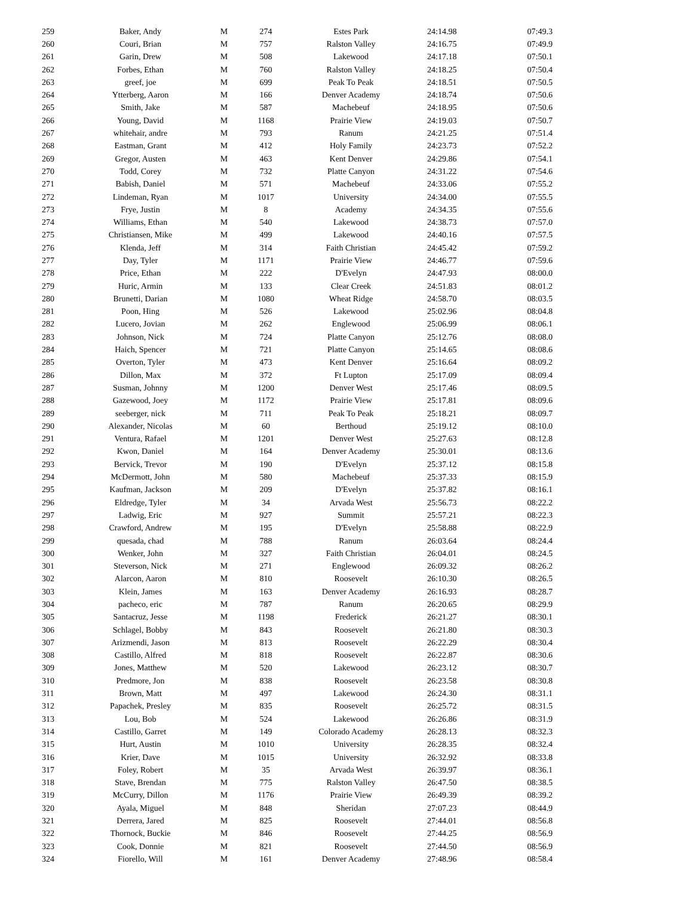| 259 | Baker, Andy | M | 274 | Estes Park | 24:14.98 | 07:49.3 |
| 260 | Couri, Brian | M | 757 | Ralston Valley | 24:16.75 | 07:49.9 |
| 261 | Garin, Drew | M | 508 | Lakewood | 24:17.18 | 07:50.1 |
| 262 | Forbes, Ethan | M | 760 | Ralston Valley | 24:18.25 | 07:50.4 |
| 263 | greef, joe | M | 699 | Peak To Peak | 24:18.51 | 07:50.5 |
| 264 | Ytterberg, Aaron | M | 166 | Denver Academy | 24:18.74 | 07:50.6 |
| 265 | Smith, Jake | M | 587 | Machebeuf | 24:18.95 | 07:50.6 |
| 266 | Young, David | M | 1168 | Prairie View | 24:19.03 | 07:50.7 |
| 267 | whitehair, andre | M | 793 | Ranum | 24:21.25 | 07:51.4 |
| 268 | Eastman, Grant | M | 412 | Holy Family | 24:23.73 | 07:52.2 |
| 269 | Gregor, Austen | M | 463 | Kent Denver | 24:29.86 | 07:54.1 |
| 270 | Todd, Corey | M | 732 | Platte Canyon | 24:31.22 | 07:54.6 |
| 271 | Babish, Daniel | M | 571 | Machebeuf | 24:33.06 | 07:55.2 |
| 272 | Lindeman, Ryan | M | 1017 | University | 24:34.00 | 07:55.5 |
| 273 | Frye, Justin | M | 8 | Academy | 24:34.35 | 07:55.6 |
| 274 | Williams, Ethan | M | 540 | Lakewood | 24:38.73 | 07:57.0 |
| 275 | Christiansen, Mike | M | 499 | Lakewood | 24:40.16 | 07:57.5 |
| 276 | Klenda, Jeff | M | 314 | Faith Christian | 24:45.42 | 07:59.2 |
| 277 | Day, Tyler | M | 1171 | Prairie View | 24:46.77 | 07:59.6 |
| 278 | Price, Ethan | M | 222 | D'Evelyn | 24:47.93 | 08:00.0 |
| 279 | Huric, Armin | M | 133 | Clear Creek | 24:51.83 | 08:01.2 |
| 280 | Brunetti, Darian | M | 1080 | Wheat Ridge | 24:58.70 | 08:03.5 |
| 281 | Poon, Hing | M | 526 | Lakewood | 25:02.96 | 08:04.8 |
| 282 | Lucero, Jovian | M | 262 | Englewood | 25:06.99 | 08:06.1 |
| 283 | Johnson, Nick | M | 724 | Platte Canyon | 25:12.76 | 08:08.0 |
| 284 | Haich, Spencer | M | 721 | Platte Canyon | 25:14.65 | 08:08.6 |
| 285 | Overton, Tyler | M | 473 | Kent Denver | 25:16.64 | 08:09.2 |
| 286 | Dillon, Max | M | 372 | Ft Lupton | 25:17.09 | 08:09.4 |
| 287 | Susman, Johnny | M | 1200 | Denver West | 25:17.46 | 08:09.5 |
| 288 | Gazewood, Joey | M | 1172 | Prairie View | 25:17.81 | 08:09.6 |
| 289 | seeberger, nick | M | 711 | Peak To Peak | 25:18.21 | 08:09.7 |
| 290 | Alexander, Nicolas | M | 60 | Berthoud | 25:19.12 | 08:10.0 |
| 291 | Ventura, Rafael | M | 1201 | Denver West | 25:27.63 | 08:12.8 |
| 292 | Kwon, Daniel | M | 164 | Denver Academy | 25:30.01 | 08:13.6 |
| 293 | Bervick, Trevor | M | 190 | D'Evelyn | 25:37.12 | 08:15.8 |
| 294 | McDermott, John | M | 580 | Machebeuf | 25:37.33 | 08:15.9 |
| 295 | Kaufman, Jackson | M | 209 | D'Evelyn | 25:37.82 | 08:16.1 |
| 296 | Eldredge, Tyler | M | 34 | Arvada West | 25:56.73 | 08:22.2 |
| 297 | Ladwig, Eric | M | 927 | Summit | 25:57.21 | 08:22.3 |
| 298 | Crawford, Andrew | M | 195 | D'Evelyn | 25:58.88 | 08:22.9 |
| 299 | quesada, chad | M | 788 | Ranum | 26:03.64 | 08:24.4 |
| 300 | Wenker, John | M | 327 | Faith Christian | 26:04.01 | 08:24.5 |
| 301 | Steverson, Nick | M | 271 | Englewood | 26:09.32 | 08:26.2 |
| 302 | Alarcon, Aaron | M | 810 | Roosevelt | 26:10.30 | 08:26.5 |
| 303 | Klein, James | M | 163 | Denver Academy | 26:16.93 | 08:28.7 |
| 304 | pacheco, eric | M | 787 | Ranum | 26:20.65 | 08:29.9 |
| 305 | Santacruz, Jesse | M | 1198 | Frederick | 26:21.27 | 08:30.1 |
| 306 | Schlagel, Bobby | M | 843 | Roosevelt | 26:21.80 | 08:30.3 |
| 307 | Arizmendi, Jason | M | 813 | Roosevelt | 26:22.29 | 08:30.4 |
| 308 | Castillo, Alfred | M | 818 | Roosevelt | 26:22.87 | 08:30.6 |
| 309 | Jones, Matthew | M | 520 | Lakewood | 26:23.12 | 08:30.7 |
| 310 | Predmore, Jon | M | 838 | Roosevelt | 26:23.58 | 08:30.8 |
| 311 | Brown, Matt | M | 497 | Lakewood | 26:24.30 | 08:31.1 |
| 312 | Papachek, Presley | M | 835 | Roosevelt | 26:25.72 | 08:31.5 |
| 313 | Lou, Bob | M | 524 | Lakewood | 26:26.86 | 08:31.9 |
| 314 | Castillo, Garret | M | 149 | Colorado Academy | 26:28.13 | 08:32.3 |
| 315 | Hurt, Austin | M | 1010 | University | 26:28.35 | 08:32.4 |
| 316 | Krier, Dave | M | 1015 | University | 26:32.92 | 08:33.8 |
| 317 | Foley, Robert | M | 35 | Arvada West | 26:39.97 | 08:36.1 |
| 318 | Stave, Brendan | M | 775 | Ralston Valley | 26:47.50 | 08:38.5 |
| 319 | McCurry, Dillon | M | 1176 | Prairie View | 26:49.39 | 08:39.2 |
| 320 | Ayala, Miguel | M | 848 | Sheridan | 27:07.23 | 08:44.9 |
| 321 | Derrera, Jared | M | 825 | Roosevelt | 27:44.01 | 08:56.8 |
| 322 | Thornock, Buckie | M | 846 | Roosevelt | 27:44.25 | 08:56.9 |
| 323 | Cook, Donnie | M | 821 | Roosevelt | 27:44.50 | 08:56.9 |
| 324 | Fiorello, Will | M | 161 | Denver Academy | 27:48.96 | 08:58.4 |